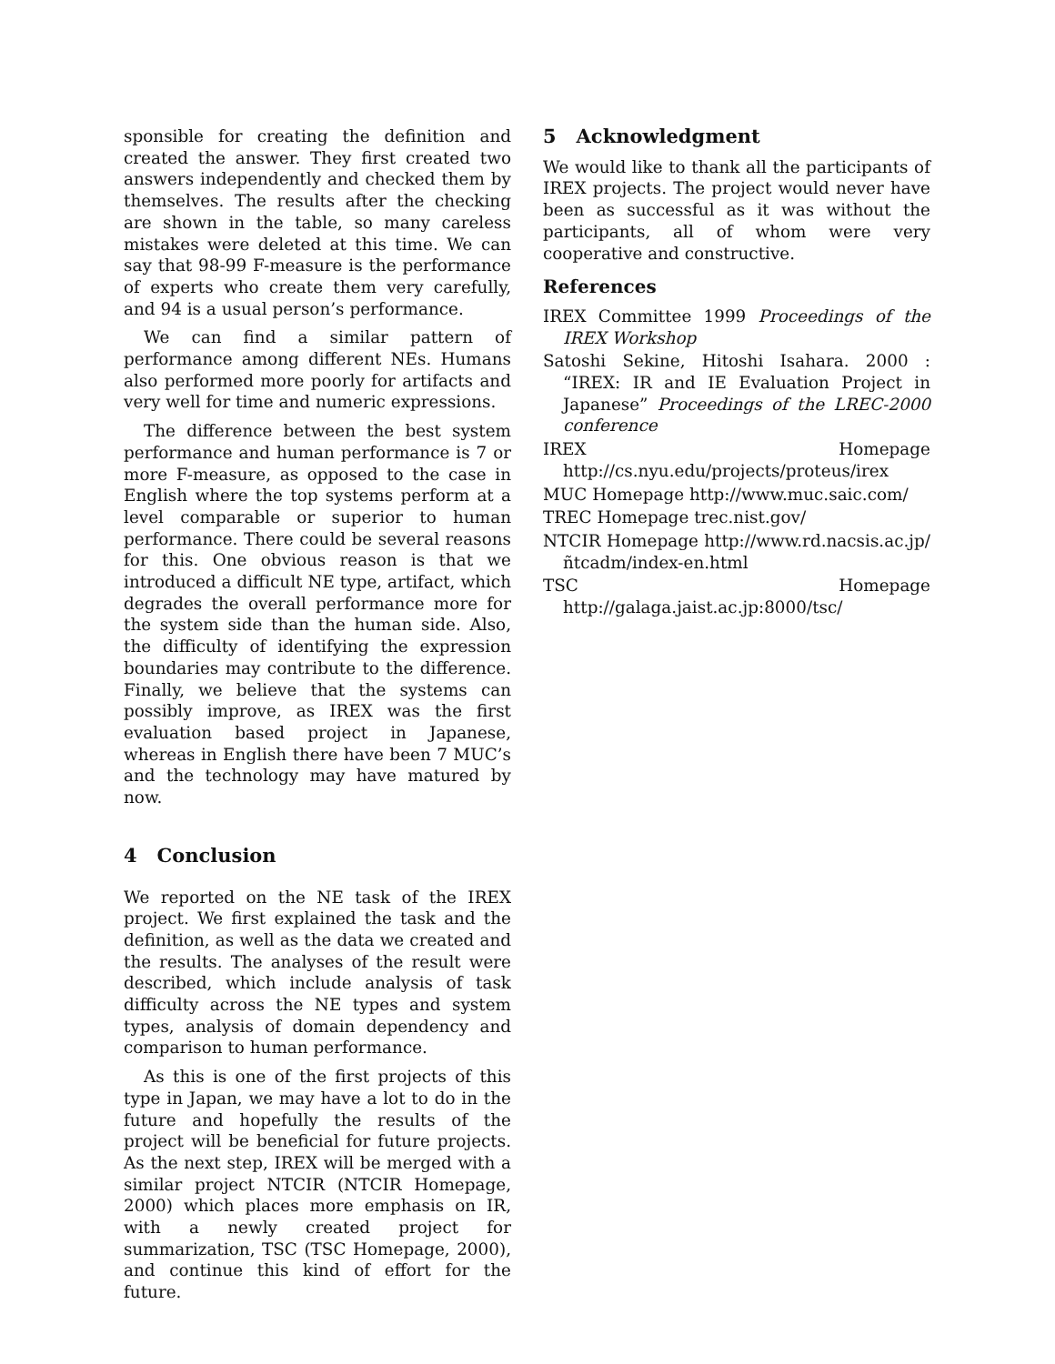sponsible for creating the definition and created the answer. They first created two answers independently and checked them by themselves. The results after the checking are shown in the table, so many careless mistakes were deleted at this time. We can say that 98-99 F-measure is the performance of experts who create them very carefully, and 94 is a usual person’s performance.
We can find a similar pattern of performance among different NEs. Humans also performed more poorly for artifacts and very well for time and numeric expressions.
The difference between the best system performance and human performance is 7 or more F-measure, as opposed to the case in English where the top systems perform at a level comparable or superior to human performance. There could be several reasons for this. One obvious reason is that we introduced a difficult NE type, artifact, which degrades the overall performance more for the system side than the human side. Also, the difficulty of identifying the expression boundaries may contribute to the difference. Finally, we believe that the systems can possibly improve, as IREX was the first evaluation based project in Japanese, whereas in English there have been 7 MUC’s and the technology may have matured by now.
4 Conclusion
We reported on the NE task of the IREX project. We first explained the task and the definition, as well as the data we created and the results. The analyses of the result were described, which include analysis of task difficulty across the NE types and system types, analysis of domain dependency and comparison to human performance.
As this is one of the first projects of this type in Japan, we may have a lot to do in the future and hopefully the results of the project will be beneficial for future projects. As the next step, IREX will be merged with a similar project NTCIR (NTCIR Homepage, 2000) which places more emphasis on IR, with a newly created project for summarization, TSC (TSC Homepage, 2000), and continue this kind of effort for the future.
5 Acknowledgment
We would like to thank all the participants of IREX projects. The project would never have been as successful as it was without the participants, all of whom were very cooperative and constructive.
References
IREX Committee 1999 Proceedings of the IREX Workshop
Satoshi Sekine, Hitoshi Isahara. 2000 : “IREX: IR and IE Evaluation Project in Japanese” Proceedings of the LREC-2000 conference
IREX Homepage http://cs.nyu.edu/projects/proteus/irex
MUC Homepage http://www.muc.saic.com/
TREC Homepage trec.nist.gov/
NTCIR Homepage http://www.rd.nacsis.ac.jp/ñtcadm/index-en.html
TSC Homepage http://galaga.jaist.ac.jp:8000/tsc/